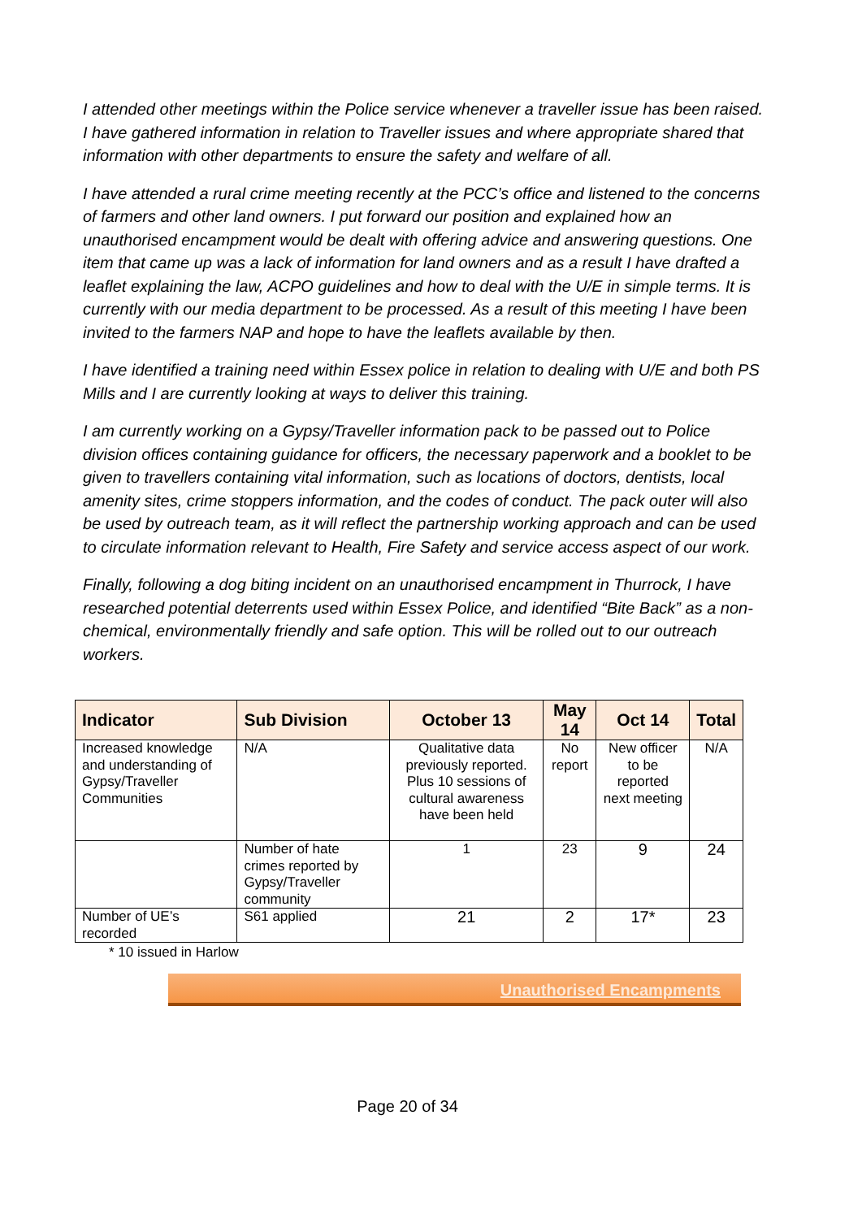I attended other meetings within the Police service whenever a traveller issue has been raised. I have gathered information in relation to Traveller issues and where appropriate shared that information with other departments to ensure the safety and welfare of all.
I have attended a rural crime meeting recently at the PCC’s office and listened to the concerns of farmers and other land owners. I put forward our position and explained how an unauthorised encampment would be dealt with offering advice and answering questions. One item that came up was a lack of information for land owners and as a result I have drafted a leaflet explaining the law, ACPO guidelines and how to deal with the U/E in simple terms. It is currently with our media department to be processed. As a result of this meeting I have been invited to the farmers NAP and hope to have the leaflets available by then.
I have identified a training need within Essex police in relation to dealing with U/E and both PS Mills and I are currently looking at ways to deliver this training.
I am currently working on a Gypsy/Traveller information pack to be passed out to Police division offices containing guidance for officers, the necessary paperwork and a booklet to be given to travellers containing vital information, such as locations of doctors, dentists, local amenity sites, crime stoppers information, and the codes of conduct. The pack outer will also be used by outreach team, as it will reflect the partnership working approach and can be used to circulate information relevant to Health, Fire Safety and service access aspect of our work.
Finally, following a dog biting incident on an unauthorised encampment in Thurrock, I have researched potential deterrents used within Essex Police, and identified “Bite Back” as a non-chemical, environmentally friendly and safe option. This will be rolled out to our outreach workers.
| Indicator | Sub Division | October 13 | May 14 | Oct 14 | Total |
| --- | --- | --- | --- | --- | --- |
| Increased knowledge and understanding of Gypsy/Traveller Communities | N/A | Qualitative data previously reported. Plus 10 sessions of cultural awareness have been held | No report | New officer to be reported next meeting | N/A |
| | Number of hate crimes reported by Gypsy/Traveller community | 1 | 23 | 9 | 24 |
| Number of UE’s recorded | S61 applied | 21 | 2 | 17* | 23 |
* 10 issued in Harlow
Unauthorised Encampments
Page 20 of 34